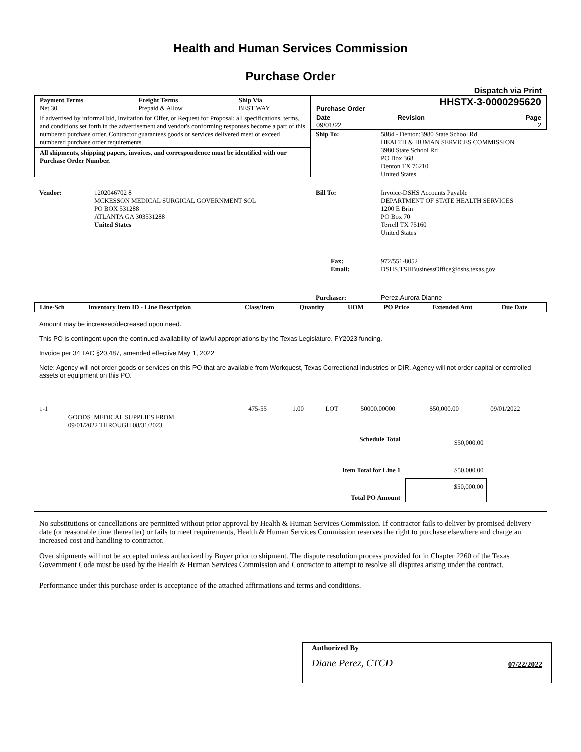Health and Human Services Commission
Purchase Order
Dispatch via Print
| Payment Terms Net 30 | Freight Terms Prepaid & Allow | Ship Via BEST WAY |
| --- | --- | --- |
If advertised by informal bid, Invitation for Offer, or Request for Proposal; all specifications, terms, and conditions set forth in the advertisement and vendor's conforming responses become a part of this numbered purchase order. Contractor guarantees goods or services delivered meet or exceed numbered purchase order requirements.
All shipments, shipping papers, invoices, and correspondence must be identified with our Purchase Order Number.
| Purchase Order | HHSTX-3-0000295620 | |
| --- | --- | --- |
| Date 09/01/22 | Revision | Page 2 |
| Ship To: | 5884 - Denton:3980 State School Rd HEALTH & HUMAN SERVICES COMMISSION 3980 State School Rd PO Box 368 Denton TX 76210 United States |
| Vendor: | 1202046702 8 MCKESSON MEDICAL SURGICAL GOVERNMENT SOL PO BOX 531288 ATLANTA GA 303531288 United States |
| Bill To: | Invoice-DSHS Accounts Payable DEPARTMENT OF STATE HEALTH SERVICES 1200 E Brin PO Box 70 Terrell TX 75160 United States |
| Fax: Email: | 972/551-8052 DSHS.TSHBusinessOffice@dshs.texas.gov |
| Purchaser: | Perez,Aurora Dianne |
| Line-Sch | Inventory Item ID - Line Description | Class/Item | Quantity | UOM | PO Price | Extended Amt | Due Date |
| --- | --- | --- | --- | --- | --- | --- | --- |
Amount may be increased/decreased upon need.
This PO is contingent upon the continued availability of lawful appropriations by the Texas Legislature. FY2023 funding.
Invoice per 34 TAC §20.487, amended effective May 1, 2022
Note: Agency will not order goods or services on this PO that are available from Workquest, Texas Correctional Industries or DIR. Agency will not order capital or controlled assets or equipment on this PO.
| 1-1 | GOODS_MEDICAL SUPPLIES FROM 09/01/2022 THROUGH 08/31/2023 | 475-55 | 1.00 | LOT | 50000.00000 | $50,000.00 | 09/01/2022 |
| Schedule Total | $50,000.00 |
| Item Total for Line 1 | $50,000.00 |
| Total PO Amount | $50,000.00 |
No substitutions or cancellations are permitted without prior approval by Health & Human Services Commission. If contractor fails to deliver by promised delivery date (or reasonable time thereafter) or fails to meet requirements, Health & Human Services Commission reserves the right to purchase elsewhere and charge an increased cost and handling to contractor.
Over shipments will not be accepted unless authorized by Buyer prior to shipment. The dispute resolution process provided for in Chapter 2260 of the Texas Government Code must be used by the Health & Human Services Commission and Contractor to attempt to resolve all disputes arising under the contract.
Performance under this purchase order is acceptance of the attached affirmations and terms and conditions.
Authorized By
Diane Perez, CTCD 07/22/2022